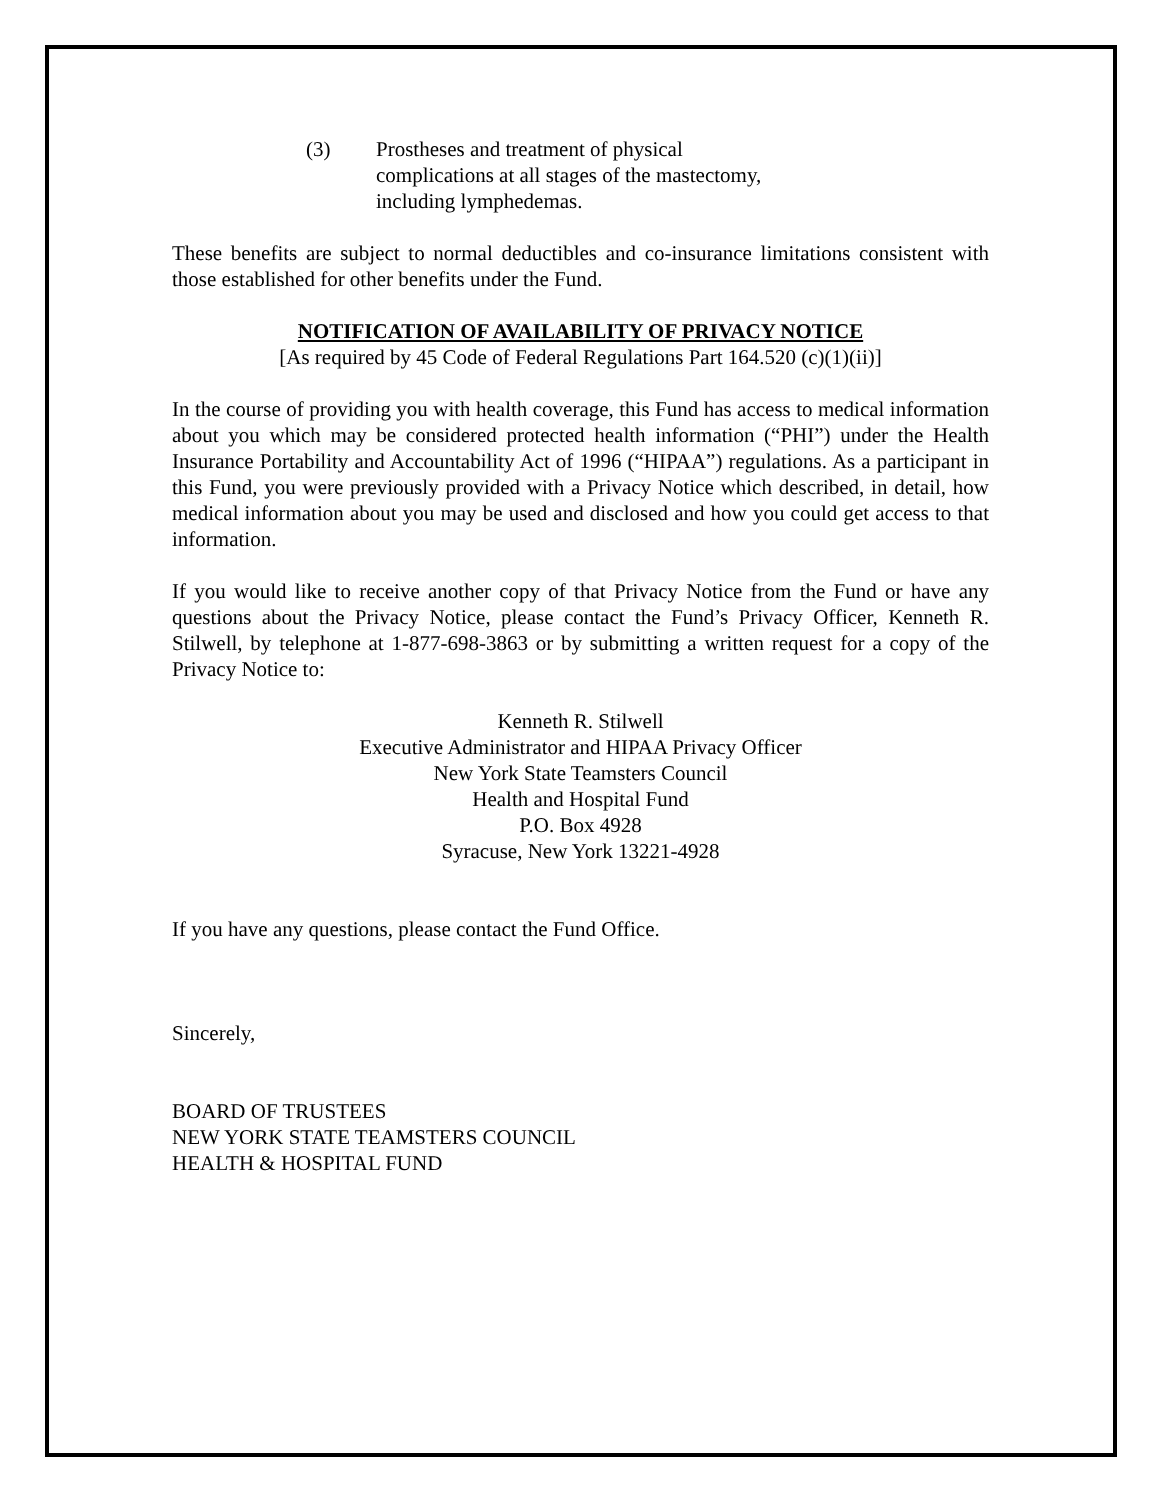(3) Prostheses and treatment of physical complications at all stages of the mastectomy, including lymphedemas.
These benefits are subject to normal deductibles and co-insurance limitations consistent with those established for other benefits under the Fund.
NOTIFICATION OF AVAILABILITY OF PRIVACY NOTICE
[As required by 45 Code of Federal Regulations Part 164.520 (c)(1)(ii)]
In the course of providing you with health coverage, this Fund has access to medical information about you which may be considered protected health information (“PHI”) under the Health Insurance Portability and Accountability Act of 1996 (“HIPAA”) regulations. As a participant in this Fund, you were previously provided with a Privacy Notice which described, in detail, how medical information about you may be used and disclosed and how you could get access to that information.
If you would like to receive another copy of that Privacy Notice from the Fund or have any questions about the Privacy Notice, please contact the Fund’s Privacy Officer, Kenneth R. Stilwell, by telephone at 1-877-698-3863 or by submitting a written request for a copy of the Privacy Notice to:
Kenneth R. Stilwell
Executive Administrator and HIPAA Privacy Officer
New York State Teamsters Council
Health and Hospital Fund
P.O. Box 4928
Syracuse, New York 13221-4928
If you have any questions, please contact the Fund Office.
Sincerely,
BOARD OF TRUSTEES
NEW YORK STATE TEAMSTERS COUNCIL
HEALTH & HOSPITAL FUND